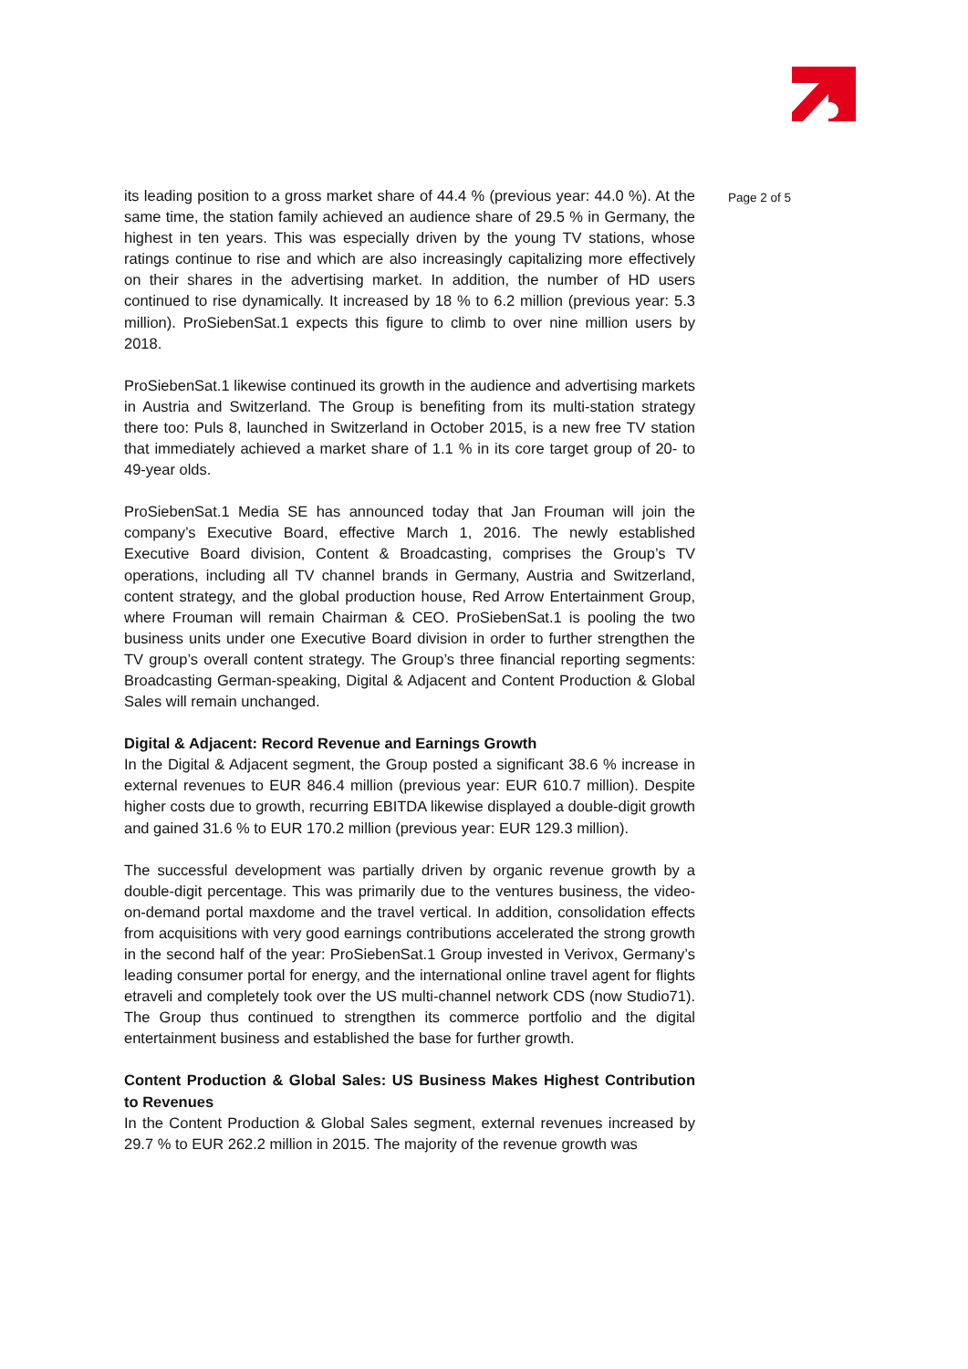its leading position to a gross market share of 44.4 % (previous year: 44.0 %). At the same time, the station family achieved an audience share of 29.5 % in Germany, the highest in ten years. This was especially driven by the young TV stations, whose ratings continue to rise and which are also increasingly capitalizing more effectively on their shares in the advertising market. In addition, the number of HD users continued to rise dynamically. It increased by 18 % to 6.2 million (previous year: 5.3 million). ProSiebenSat.1 expects this figure to climb to over nine million users by 2018.
ProSiebenSat.1 likewise continued its growth in the audience and advertising markets in Austria and Switzerland. The Group is benefiting from its multi-station strategy there too: Puls 8, launched in Switzerland in October 2015, is a new free TV station that immediately achieved a market share of 1.1 % in its core target group of 20- to 49-year olds.
ProSiebenSat.1 Media SE has announced today that Jan Frouman will join the company’s Executive Board, effective March 1, 2016. The newly established Executive Board division, Content & Broadcasting, comprises the Group’s TV operations, including all TV channel brands in Germany, Austria and Switzerland, content strategy, and the global production house, Red Arrow Entertainment Group, where Frouman will remain Chairman & CEO. ProSiebenSat.1 is pooling the two business units under one Executive Board division in order to further strengthen the TV group’s overall content strategy. The Group’s three financial reporting segments: Broadcasting German-speaking, Digital & Adjacent and Content Production & Global Sales will remain unchanged.
Digital & Adjacent: Record Revenue and Earnings Growth
In the Digital & Adjacent segment, the Group posted a significant 38.6 % increase in external revenues to EUR 846.4 million (previous year: EUR 610.7 million). Despite higher costs due to growth, recurring EBITDA likewise displayed a double-digit growth and gained 31.6 % to EUR 170.2 million (previous year: EUR 129.3 million).
The successful development was partially driven by organic revenue growth by a double-digit percentage. This was primarily due to the ventures business, the video-on-demand portal maxdome and the travel vertical. In addition, consolidation effects from acquisitions with very good earnings contributions accelerated the strong growth in the second half of the year: ProSiebenSat.1 Group invested in Verivox, Germany’s leading consumer portal for energy, and the international online travel agent for flights etraveli and completely took over the US multi-channel network CDS (now Studio71). The Group thus continued to strengthen its commerce portfolio and the digital entertainment business and established the base for further growth.
Content Production & Global Sales: US Business Makes Highest Contribution to Revenues
In the Content Production & Global Sales segment, external revenues increased by 29.7 % to EUR 262.2 million in 2015. The majority of the revenue growth was
Page 2 of 5